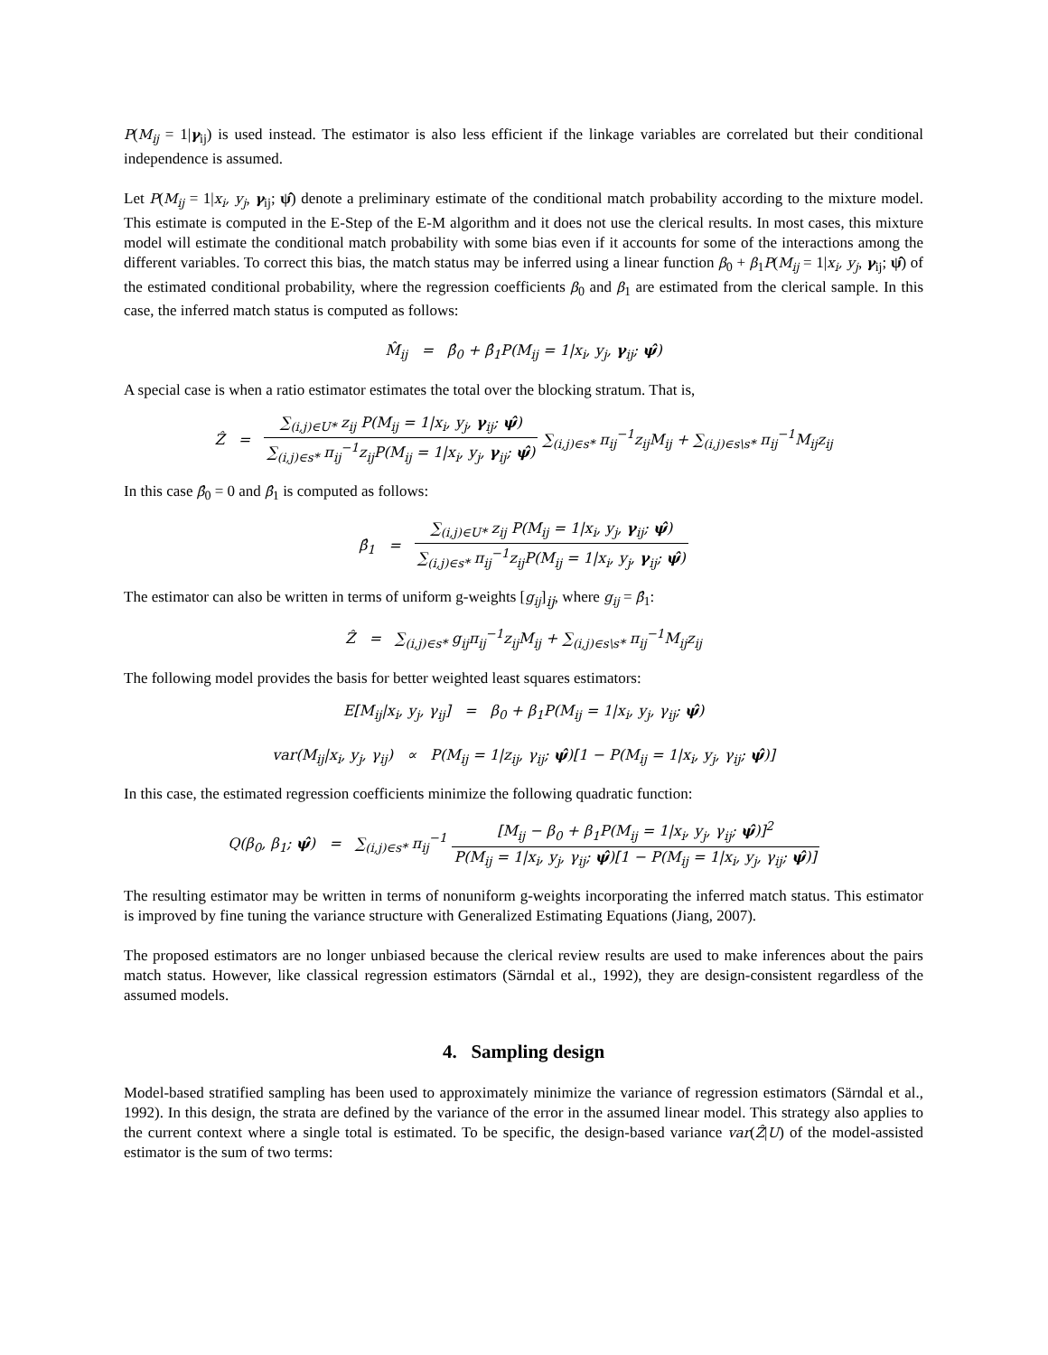P(M<sub>ij</sub> = 1|γ<sub>ij</sub>) is used instead. The estimator is also less efficient if the linkage variables are correlated but their conditional independence is assumed.
Let P(M<sub>ij</sub> = 1|x<sub>i</sub>, y<sub>j</sub>, γ<sub>ij</sub>; ψ̂) denote a preliminary estimate of the conditional match probability according to the mixture model. This estimate is computed in the E-Step of the E-M algorithm and it does not use the clerical results. In most cases, this mixture model will estimate the conditional match probability with some bias even if it accounts for some of the interactions among the different variables. To correct this bias, the match status may be inferred using a linear function β<sub>0</sub> + β<sub>1</sub>P(M<sub>ij</sub> = 1|x<sub>i</sub>, y<sub>j</sub>, γ<sub>ij</sub>; ψ̂) of the estimated conditional probability, where the regression coefficients β<sub>0</sub> and β<sub>1</sub> are estimated from the clerical sample. In this case, the inferred match status is computed as follows:
M̂<sub>ij</sub> = β̂<sub>0</sub> + β̂<sub>1</sub>P(M<sub>ij</sub> = 1|x<sub>i</sub>, y<sub>j</sub>, γ<sub>ij</sub>; ψ̂)
A special case is when a ratio estimator estimates the total over the blocking stratum. That is,
Ẑ = ∑<sub>(i,j)∈U*</sub> z<sub>ij</sub> P(M<sub>ij</sub> = 1|x<sub>i</sub>, y<sub>j</sub>, γ<sub>ij</sub>; ψ̂) ∑<sub>(i,j)∈s*</sub> π<sub>ij</sub><sup>−1</sup>z<sub>ij</sub>P(M<sub>ij</sub> = 1|x<sub>i</sub>, y<sub>j</sub>, γ<sub>ij</sub>; ψ̂) ∑<sub>(i,j)∈s*</sub> π<sub>ij</sub><sup>−1</sup>z<sub>ij</sub>M<sub>ij</sub> + ∑<sub>(i,j)∈s\s*</sub> π<sub>ij</sub><sup>−1</sup>M<sub>ij</sub>z<sub>ij</sub>
In this case β̂<sub>0</sub> = 0 and β̂<sub>1</sub> is computed as follows:
β̂<sub>1</sub> = ∑<sub>(i,j)∈U*</sub> z<sub>ij</sub> P(M<sub>ij</sub> = 1|x<sub>i</sub>, y<sub>j</sub>, γ<sub>ij</sub>; ψ̂) ∑<sub>(i,j)∈s*</sub> π<sub>ij</sub><sup>−1</sup>z<sub>ij</sub>P(M<sub>ij</sub> = 1|x<sub>i</sub>, y<sub>j</sub>, γ<sub>ij</sub>; ψ̂)
The estimator can also be written in terms of uniform g-weights [g<sub>ij</sub>]<sub>ij</sub>, where g<sub>ij</sub> = β̂<sub>1</sub>:
Ẑ = ∑<sub>(i,j)∈s*</sub> g<sub>ij</sub>π<sub>ij</sub><sup>−1</sup>z<sub>ij</sub>M<sub>ij</sub> + ∑<sub>(i,j)∈s\s*</sub> π<sub>ij</sub><sup>−1</sup>M<sub>ij</sub>z<sub>ij</sub>
The following model provides the basis for better weighted least squares estimators:
E[M<sub>ij</sub>|x<sub>i</sub>, y<sub>j</sub>, γ<sub>ij</sub>] = β<sub>0</sub> + β<sub>1</sub>P(M<sub>ij</sub> = 1|x<sub>i</sub>, y<sub>j</sub>, γ<sub>ij</sub>; ψ̂)
var(M<sub>ij</sub>|x<sub>i</sub>, y<sub>j</sub>, γ<sub>ij</sub>) ∝ P(M<sub>ij</sub> = 1|z<sub>ij</sub>, γ<sub>ij</sub>; ψ̂)[1 − P(M<sub>ij</sub> = 1|x<sub>i</sub>, y<sub>j</sub>, γ<sub>ij</sub>; ψ̂)]
In this case, the estimated regression coefficients minimize the following quadratic function:
Q(β<sub>0</sub>, β<sub>1</sub>; ψ̂) = ∑<sub>(i,j)∈s*</sub> π<sub>ij</sub><sup>−1</sup> [M<sub>ij</sub> − β<sub>0</sub> + β<sub>1</sub>P(M<sub>ij</sub> = 1|x<sub>i</sub>, y<sub>j</sub>, γ<sub>ij</sub>; ψ̂)]<sup>2</sup> P(M<sub>ij</sub> = 1|x<sub>i</sub>, y<sub>j</sub>, γ<sub>ij</sub>; ψ̂)[1 − P(M<sub>ij</sub> = 1|x<sub>i</sub>, y<sub>j</sub>, γ<sub>ij</sub>; ψ̂)]
The resulting estimator may be written in terms of nonuniform g-weights incorporating the inferred match status. This estimator is improved by fine tuning the variance structure with Generalized Estimating Equations (Jiang, 2007).
The proposed estimators are no longer unbiased because the clerical review results are used to make inferences about the pairs match status. However, like classical regression estimators (Särndal et al., 1992), they are design-consistent regardless of the assumed models.
4. Sampling design
Model-based stratified sampling has been used to approximately minimize the variance of regression estimators (Särndal et al., 1992). In this design, the strata are defined by the variance of the error in the assumed linear model. This strategy also applies to the current context where a single total is estimated. To be specific, the design-based variance var(Ẑ|U) of the model-assisted estimator is the sum of two terms: